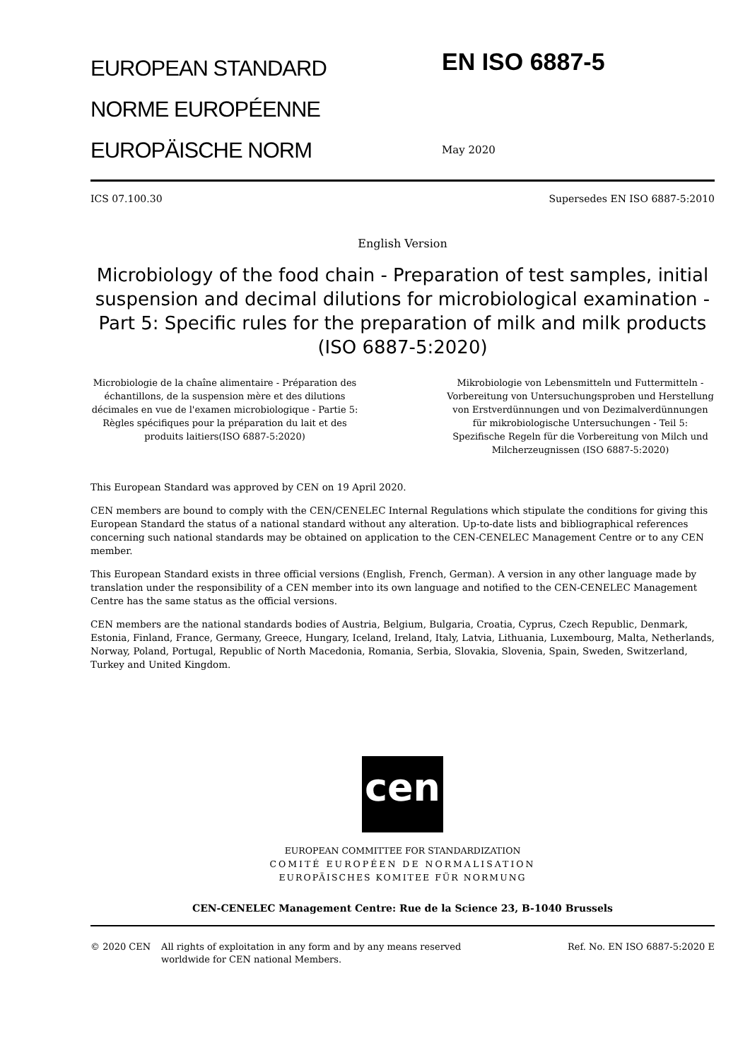EUROPEAN STANDARD
NORME EUROPÉENNE
EUROPÄISCHE NORM
EN ISO 6887-5
May 2020
ICS 07.100.30 Supersedes EN ISO 6887-5:2010
English Version
Microbiology of the food chain - Preparation of test samples, initial suspension and decimal dilutions for microbiological examination - Part 5: Specific rules for the preparation of milk and milk products (ISO 6887-5:2020)
Microbiologie de la chaîne alimentaire - Préparation des échantillons, de la suspension mère et des dilutions décimales en vue de l'examen microbiologique - Partie 5: Règles spécifiques pour la préparation du lait et des produits laitiers(ISO 6887-5:2020)
Mikrobiologie von Lebensmitteln und Futtermitteln - Vorbereitung von Untersuchungsproben und Herstellung von Erstverdünnungen und von Dezimalverdünnungen für mikrobiologische Untersuchungen - Teil 5: Spezifische Regeln für die Vorbereitung von Milch und Milcherzeugnissen (ISO 6887-5:2020)
This European Standard was approved by CEN on 19 April 2020.
CEN members are bound to comply with the CEN/CENELEC Internal Regulations which stipulate the conditions for giving this European Standard the status of a national standard without any alteration. Up-to-date lists and bibliographical references concerning such national standards may be obtained on application to the CEN-CENELEC Management Centre or to any CEN member.
This European Standard exists in three official versions (English, French, German). A version in any other language made by translation under the responsibility of a CEN member into its own language and notified to the CEN-CENELEC Management Centre has the same status as the official versions.
CEN members are the national standards bodies of Austria, Belgium, Bulgaria, Croatia, Cyprus, Czech Republic, Denmark, Estonia, Finland, France, Germany, Greece, Hungary, Iceland, Ireland, Italy, Latvia, Lithuania, Luxembourg, Malta, Netherlands, Norway, Poland, Portugal, Republic of North Macedonia, Romania, Serbia, Slovakia, Slovenia, Spain, Sweden, Switzerland, Turkey and United Kingdom.
cen
EUROPEAN COMMITTEE FOR STANDARDIZATION
COMITÉ EUROPÉEN DE NORMALISATION
EUROPÄISCHES KOMITEE FÜR NORMUNG
CEN-CENELEC Management Centre: Rue de la Science 23, B-1040 Brussels
© 2020 CEN All rights of exploitation in any form and by any means reserved worldwide for CEN national Members. Ref. No. EN ISO 6887-5:2020 E